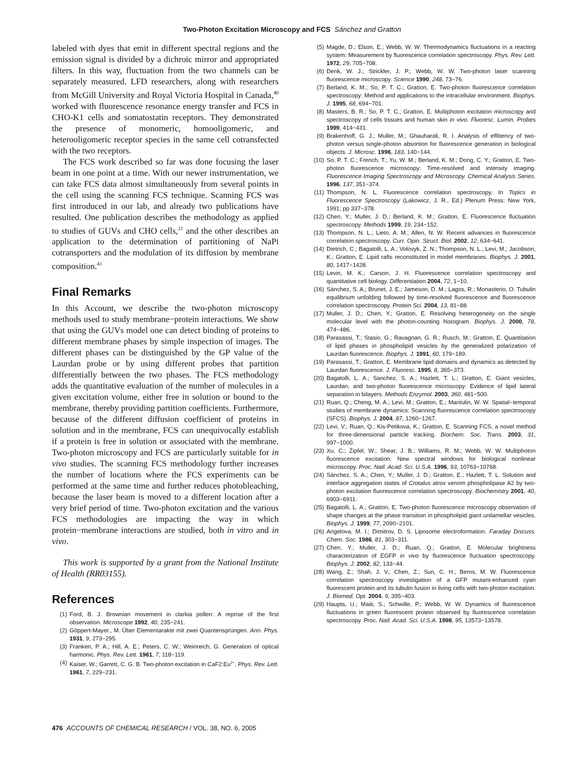Two-Photon Excitation Microscopy and FCS Sánchez and Gratton
labeled with dyes that emit in different spectral regions and the emission signal is divided by a dichroic mirror and appropriated filters. In this way, fluctuation from the two channels can be separately measured. LFD researchers, along with researchers from McGill University and Royal Victoria Hospital in Canada,<sup>40</sup> worked with fluorescence resonance energy transfer and FCS in CHO-K1 cells and somatostatin receptors. They demonstrated the presence of monomeric, homooligomeric, and heterooligomeric receptor species in the same cell cotransfected with the two receptors.
The FCS work described so far was done focusing the laser beam in one point at a time. With our newer instrumentation, we can take FCS data almost simultaneously from several points in the cell using the scanning FCS technique. Scanning FCS was first introduced in our lab, and already two publications have resulted. One publication describes the methodology as applied to studies of GUVs and CHO cells,<sup>21</sup> and the other describes an application to the determination of partitioning of NaPi cotransporters and the modulation of its diffusion by membrane composition.<sup>41</sup>
Final Remarks
In this Account, we describe the two-photon microscopy methods used to study membrane−protein interactions. We show that using the GUVs model one can detect binding of proteins to different membrane phases by simple inspection of images. The different phases can be distinguished by the GP value of the Laurdan probe or by using different probes that partition differentially between the two phases. The FCS methodology adds the quantitative evaluation of the number of molecules in a given excitation volume, either free in solution or bound to the membrane, thereby providing partition coefficients. Furthermore, because of the different diffusion coefficient of proteins in solution and in the membrane, FCS can unequivocally establish if a protein is free in solution or associated with the membrane. Two-photon microscopy and FCS are particularly suitable for in vivo studies. The scanning FCS methodology further increases the number of locations where the FCS experiments can be performed at the same time and further reduces photobleaching, because the laser beam is moved to a different location after a very brief period of time. Two-photon excitation and the various FCS methodologies are impacting the way in which protein−membrane interactions are studied, both in vitro and in vivo.
This work is supported by a grant from the National Institute of Health (RR03155).
References
(1) Ford, B. J. Brownian movement in clarkia pollen: A reprise of the first observation. Microscope 1992, 40, 235−241.
(2) Göppert-Mayer., M. Über Elementarakte mit zwei Quantensprüngen. Ann. Phys. 1931, 9, 273−295.
(3) Franken, P. A.; Hill, A. E.; Peters, C. W.; Weinreich, G. Generation of optical harmonic. Phys. Rev. Lett. 1961, 7, 118−119.
(4) Kaiser, W.; Garrett, C. G. B. Two-photon excitation in CaF2:Eu<sup>2+</sup>. Phys. Rev. Lett. 1961, 7, 229−231.
(5) Magde, D.; Elson, E.; Webb, W. W. Thermodynamics fluctuations in a reacting system: Measurement by fluorescence correlation spectroscopy. Phys. Rev. Lett. 1972, 29, 705−708.
(6) Denk, W. J.; Strickler, J. P.; Webb, W. W. Two-photon laser scanning fluorescence microscopy. Science 1990, 248, 73−76.
(7) Berland, K. M.; So, P. T. C.; Gratton, E. Two-photon fluorescence correlation spectroscopy: Method and applications to the intracellular environment. Biophys. J. 1995, 68, 694−701.
(8) Masters, B. R.; So, P. T. C.; Gratton, E. Multiphoton excitation microscopy and spectroscopy of cells tissues and human skin in vivo. Fluoresc. Lumin. Probes 1999, 414−431.
(9) Brakenhoff, G. J.; Muller, M.; Ghauharali, R. I. Analysis of effitiency of two-photon versus single-photon absortion for fluorescence generation in biological objects. J. Microsc. 1996, 183, 140−144.
(10) So, P. T. C.; French, T.; Yu, W. M.; Berland, K. M.; Dong, C. Y.; Gratton, E. Two-photon fluorescence microscopy: Time-resolved and intensity imaging. Fluorescence Imaging Spectroscopy and Microscopy. Chemical Analysis Series. 1996, 137, 351−374.
(11) Thompson, N. L. Fluorescence correlation spectroscopy. In Topics in Fluorescence Spectroscopy (Lakowicz, J. R., Ed.) Plenum Press: New York, 1991; pp 337−378.
(12) Chen, Y.; Muller, J. D.; Berland, K. M.; Gratton, E. Fluorescence fluctuation spectroscopy. Methods 1999, 19, 234−152.
(13) Thompson, N. L.; Lieto, A. M.; Allen, N. W. Recent advances in fluorescence correlation spectroscopy. Curr. Opin. Struct. Biol. 2002, 12, 634−641.
(14) Dietrich, C.; Bagatolli, L. A.; Volovyk, Z. N.; Thompson, N. L.; Levi, M.; Jacobson, K.; Gratton, E. Lipid rafts reconstituted in model membranes. Biophys. J. 2001, 80, 1417−1428.
(15) Levin, M. K.; Carson, J. H. Fluorescence correlation spectroscopy and quantitative cell biology. Differentiation 2004, 72, 1−10.
(16) Sánchez, S. A.; Brunet, J. E.; Jameson, D. M.; Lagos, R.; Monasterio, O. Tubulin equilibrium unfolding followed by time-resolved fluorescence and fluorescence correlation spectroscopy. Protein Sci. 2004, 13, 81−88.
(17) Muller, J. D.; Chen, Y.; Gratton, E. Resolving heterogeneity on the single molecular level with the photon-counting histogram. Biophys. J. 2000, 78, 474−486.
(18) Parasassi, T.; Stasio, G.; Ravagnan, G. R.; Rusch, M.; Gratton, E. Quantitation of lipid phases in phospholipid vesicles by the generalized polarization of Laurdan fluorescence. Biophys. J. 1991, 60, 179−189.
(19) Parasassi, T.; Gratton, E. Membrane lipid domains and dynamics as detected by Laurdan fluorescence. J. Fluoresc. 1995, 8, 365−373.
(20) Bagatolli, L. A.; Sanchez, S. A.; Hazlett, T. L.; Gratton, E. Giant vesicles, Laurdan, and two-photon fluorescence microscopy: Evidence of lipid lateral separation in bilayers. Methods Enzymol. 2003, 360, 481−500.
(21) Ruan, Q.; Cheng, M. A.; Levi, M.; Gratton, E.; Mantulin, W. W. Spatial−temporal studies of membrane dynamics: Scanning fluorescence correlation spectroscopy (SFCS). Biophys. J. 2004, 87, 1260−1267.
(22) Levi, V.; Ruan, Q.; Kis-Petikova, K.; Gratton, E. Scanning FCS, a novel method for three-dimensional particle tracking. Biochem. Soc. Trans. 2003, 31, 997−1000.
(23) Xu, C.; Zipfel, W.; Shear, J. B.; Williams, R. M.; Webb, W. W. Multiphoton fluorescence excitation: New spectral windows for biological nonlinear microscopy. Proc. Natl. Acad. Sci. U.S.A. 1996, 93, 10763−10768.
(24) Sánchez, S. A.; Chen, Y.; Muller, J. D.; Gratton, E.; Hazlett, T. L. Solution and interface aggregation states of Crotalus atrox venom phospholipase A2 by two-photon excitation fluorescence correlation spectroscopy. Biochemistry 2001, 40, 6903−6911.
(25) Bagatolli, L. A.; Gratton, E. Two-photon fluorescence microscopy observation of shape changes at the phase transition in phospholipid giant unilamellar vesicles. Biophys. J. 1999, 77, 2090−2101.
(26) Angelova, M. I.; Dimitrov, D. S. Liposome electroformation. Faraday Discuss. Chem. Soc. 1986, 81, 303−311.
(27) Chen, Y.; Muller, J. D.; Ruan, Q.; Gratton, E. Molecular brightness characterization of EGFP in vivo by fluorescence fluctuation spectroscopy. Biophys. J. 2002, 82, 133−44.
(28) Wang, Z.; Shah, J. V.; Chen, Z.; Sun, C. H.; Berns, M. W. Fluorescence correlation spectroscopy investigation of a GFP mutant-enhanced cyan fluorescent protein and its tubulin fusion in living cells with two-photon excitation. J. Biomed. Opt. 2004, 9, 395−403.
(29) Haupts, U.; Maiti, S.; Schwille, P.; Webb, W. W. Dynamics of fluorescence fluctuations in green fluorescent protein observed by fluorescence correlation spectroscopy. Proc. Natl. Acad. Sci. U.S.A. 1998, 95, 13573−13578.
476 ACCOUNTS OF CHEMICAL RESEARCH / VOL. 38, NO. 6, 2005